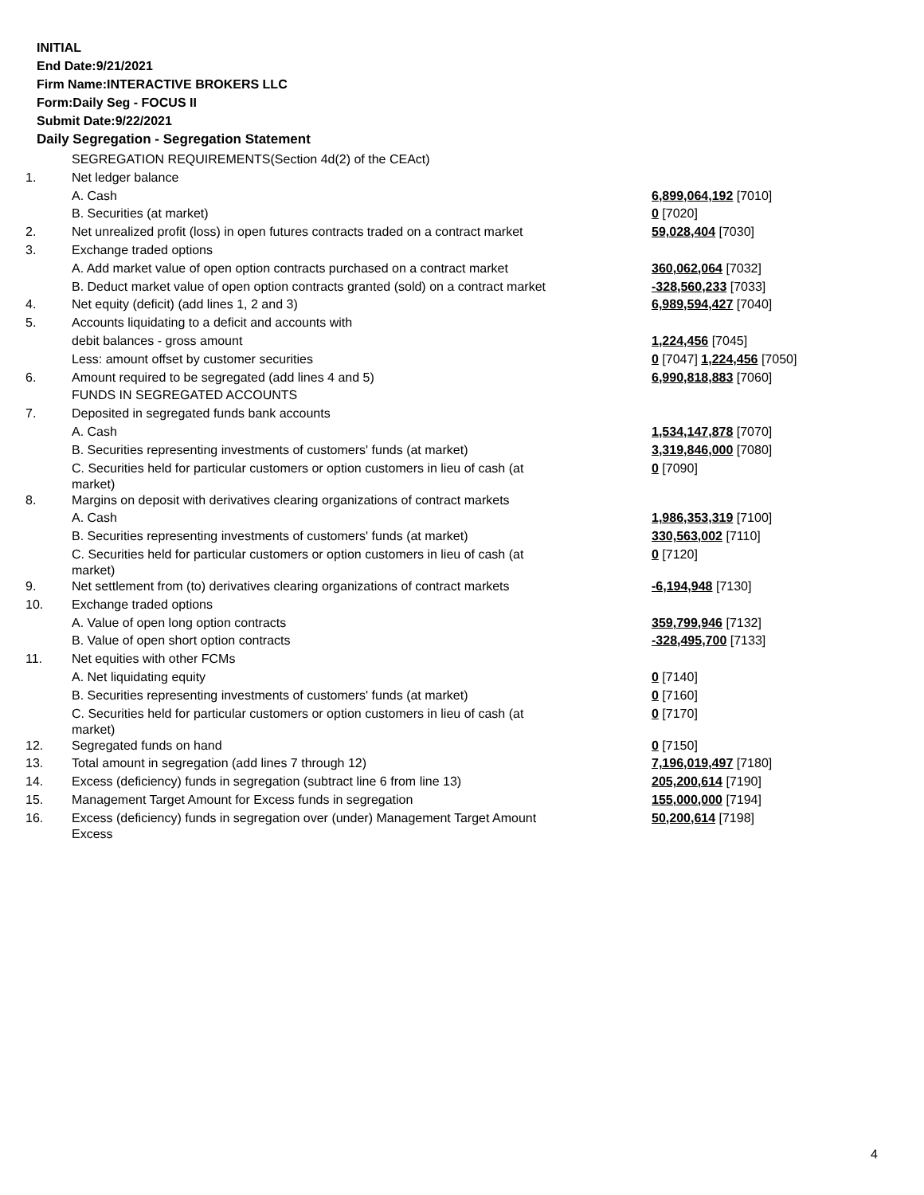INITIAL
End Date:9/21/2021
Firm Name:INTERACTIVE BROKERS LLC
Form:Daily Seg - FOCUS II
Submit Date:9/22/2021
Daily Segregation - Segregation Statement
| | SEGREGATION REQUIREMENTS(Section 4d(2) of the CEAct) | |
| 1. | Net ledger balance | |
| | A. Cash | 6,899,064,192 [7010] |
| | B. Securities (at market) | 0 [7020] |
| 2. | Net unrealized profit (loss) in open futures contracts traded on a contract market | 59,028,404 [7030] |
| 3. | Exchange traded options | |
| | A. Add market value of open option contracts purchased on a contract market | 360,062,064 [7032] |
| | B. Deduct market value of open option contracts granted (sold) on a contract market | -328,560,233 [7033] |
| 4. | Net equity (deficit) (add lines 1, 2 and 3) | 6,989,594,427 [7040] |
| 5. | Accounts liquidating to a deficit and accounts with | |
| | debit balances - gross amount | 1,224,456 [7045] |
| | Less: amount offset by customer securities | 0 [7047] 1,224,456 [7050] |
| 6. | Amount required to be segregated (add lines 4 and 5) | 6,990,818,883 [7060] |
| | FUNDS IN SEGREGATED ACCOUNTS | |
| 7. | Deposited in segregated funds bank accounts | |
| | A. Cash | 1,534,147,878 [7070] |
| | B. Securities representing investments of customers' funds (at market) | 3,319,846,000 [7080] |
| | C. Securities held for particular customers or option customers in lieu of cash (at market) | 0 [7090] |
| 8. | Margins on deposit with derivatives clearing organizations of contract markets | |
| | A. Cash | 1,986,353,319 [7100] |
| | B. Securities representing investments of customers' funds (at market) | 330,563,002 [7110] |
| | C. Securities held for particular customers or option customers in lieu of cash (at market) | 0 [7120] |
| 9. | Net settlement from (to) derivatives clearing organizations of contract markets | -6,194,948 [7130] |
| 10. | Exchange traded options | |
| | A. Value of open long option contracts | 359,799,946 [7132] |
| | B. Value of open short option contracts | -328,495,700 [7133] |
| 11. | Net equities with other FCMs | |
| | A. Net liquidating equity | 0 [7140] |
| | B. Securities representing investments of customers' funds (at market) | 0 [7160] |
| | C. Securities held for particular customers or option customers in lieu of cash (at market) | 0 [7170] |
| 12. | Segregated funds on hand | 0 [7150] |
| 13. | Total amount in segregation (add lines 7 through 12) | 7,196,019,497 [7180] |
| 14. | Excess (deficiency) funds in segregation (subtract line 6 from line 13) | 205,200,614 [7190] |
| 15. | Management Target Amount for Excess funds in segregation | 155,000,000 [7194] |
| 16. | Excess (deficiency) funds in segregation over (under) Management Target Amount Excess | 50,200,614 [7198] |
4